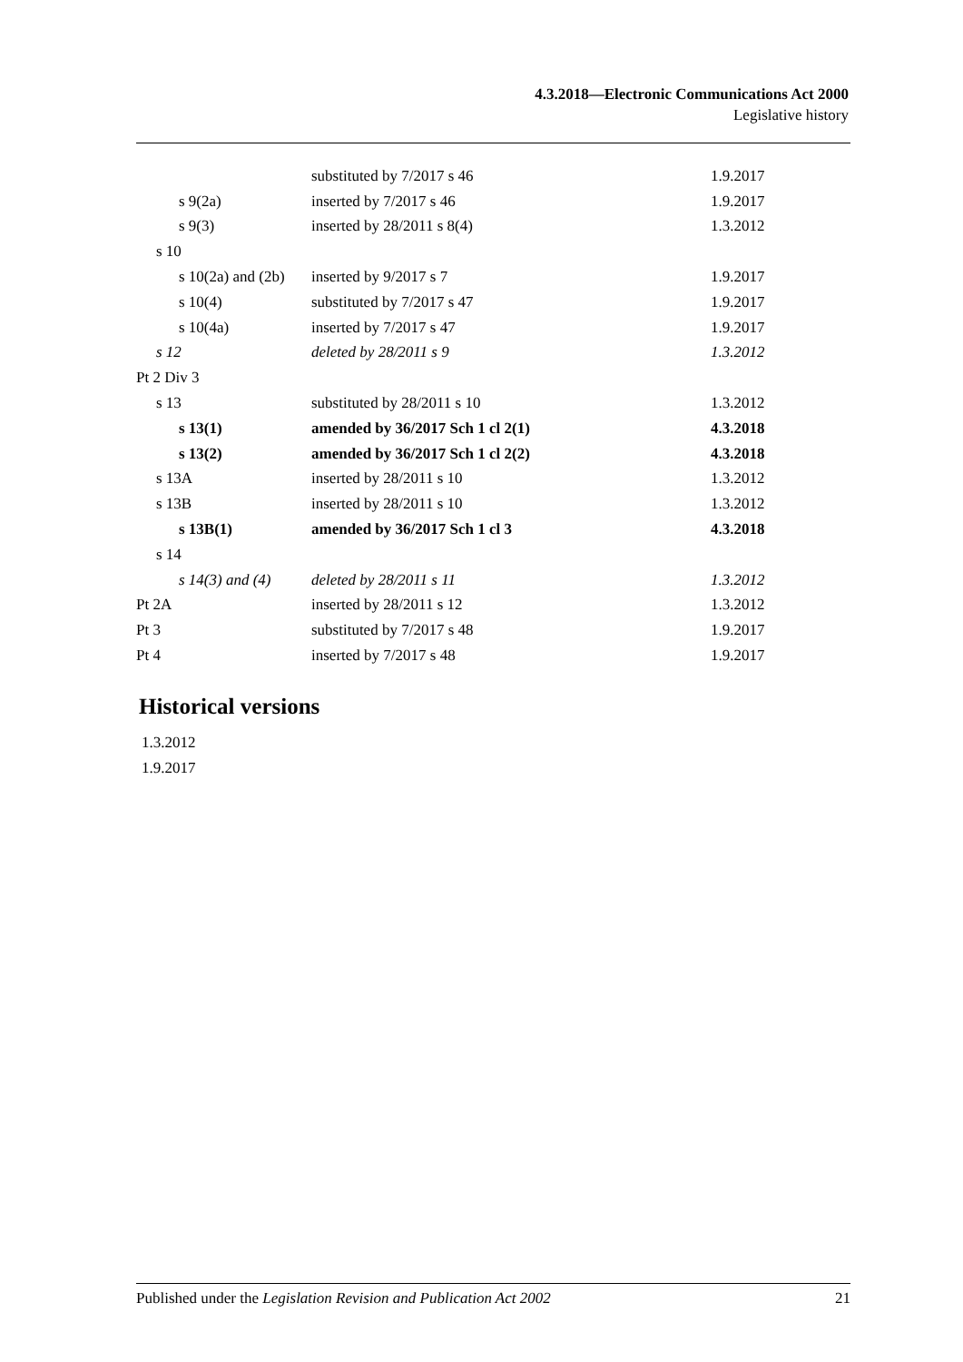4.3.2018—Electronic Communications Act 2000
Legislative history
| | substituted by 7/2017 s 46 | 1.9.2017 |
| s 9(2a) | inserted by 7/2017 s 46 | 1.9.2017 |
| s 9(3) | inserted by 28/2011 s 8(4) | 1.3.2012 |
| s 10 | | |
| s 10(2a) and (2b) | inserted by 9/2017 s 7 | 1.9.2017 |
| s 10(4) | substituted by 7/2017 s 47 | 1.9.2017 |
| s 10(4a) | inserted by 7/2017 s 47 | 1.9.2017 |
| s 12 | deleted by 28/2011 s 9 | 1.3.2012 |
| Pt 2 Div 3 | | |
| s 13 | substituted by 28/2011 s 10 | 1.3.2012 |
| s 13(1) | amended by 36/2017 Sch 1 cl 2(1) | 4.3.2018 |
| s 13(2) | amended by 36/2017 Sch 1 cl 2(2) | 4.3.2018 |
| s 13A | inserted by 28/2011 s 10 | 1.3.2012 |
| s 13B | inserted by 28/2011 s 10 | 1.3.2012 |
| s 13B(1) | amended by 36/2017 Sch 1 cl 3 | 4.3.2018 |
| s 14 | | |
| s 14(3) and (4) | deleted by 28/2011 s 11 | 1.3.2012 |
| Pt 2A | inserted by 28/2011 s 12 | 1.3.2012 |
| Pt 3 | substituted by 7/2017 s 48 | 1.9.2017 |
| Pt 4 | inserted by 7/2017 s 48 | 1.9.2017 |
Historical versions
1.3.2012
1.9.2017
Published under the Legislation Revision and Publication Act 2002 21